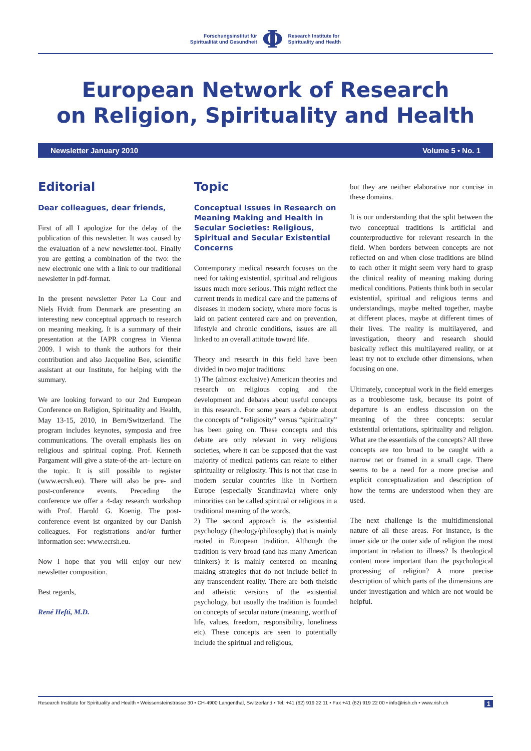Forschungsinstitut für
Spiritualität und Gesundheit
Φ
Research Institute for
Spirituality and Health
European Network of Research
on Religion, Spirituality and Health
Newsletter January 2010 Volume 5 • No. 1
Editorial
Dear colleagues, dear friends,
First of all I apologize for the delay of the publication of this newsletter. It was caused by the evaluation of a new newsletter-tool. Finally you are getting a combination of the two: the new electronic one with a link to our traditional newsletter in pdf-format.
In the present newsletter Peter La Cour and Niels Hvidt from Denmark are presenting an interesting new conceptual approach to research on meaning meaking. It is a summary of their presentation at the IAPR congress in Vienna 2009. I wish to thank the authors for their contribution and also Jacqueline Bee, scientific assistant at our Institute, for helping with the summary.
We are looking forward to our 2nd European Conference on Religion, Spirituality and Health, May 13-15, 2010, in Bern/Switzerland. The program includes keynotes, symposia and free communications. The overall emphasis lies on religious and spiritual coping. Prof. Kenneth Pargament will give a state-of-the art- lecture on the topic. It is still possible to register (www.ecrsh.eu). There will also be pre- and post-conference events. Preceding the conference we offer a 4-day research workshop with Prof. Harold G. Koenig. The post-conference event ist organized by our Danish colleagues. For registrations and/or further information see: www.ecrsh.eu.
Now I hope that you will enjoy our new newsletter composition.
Best regards,
René Hefti, M.D.
Topic
Conceptual Issues in Research on Meaning Making and Health in Secular Societies: Religious, Spiritual and Secular Existential Concerns
Contemporary medical research focuses on the need for taking existential, spiritual and religious issues much more serious. This might reflect the current trends in medical care and the patterns of diseases in modern society, where more focus is laid on patient centered care and on prevention, lifestyle and chronic conditions, issues are all linked to an overall attitude toward life.
Theory and research in this field have been divided in two major traditions:
1) The (almost exclusive) American theories and research on religious coping and the development and debates about useful concepts in this research. For some years a debate about the concepts of “religiosity” versus “spirituality” has been going on. These concepts and this debate are only relevant in very religious societies, where it can be supposed that the vast majority of medical patients can relate to either spirituality or religiosity. This is not that case in modern secular countries like in Northern Europe (especially Scandinavia) where only minorities can be called spiritual or religious in a traditional meaning of the words.
2) The second approach is the existential psychology (theology/philosophy) that is mainly rooted in European tradition. Although the tradition is very broad (and has many American thinkers) it is mainly centered on meaning making strategies that do not include belief in any transcendent reality. There are both theistic and atheistic versions of the existential psychology, but usually the tradition is founded on concepts of secular nature (meaning, worth of life, values, freedom, responsibility, loneliness etc). These concepts are seen to potentially include the spiritual and religious,
but they are neither elaborative nor concise in these domains.
It is our understanding that the split between the two conceptual traditions is artificial and counterproductive for relevant research in the field. When borders between concepts are not reflected on and when close traditions are blind to each other it might seem very hard to grasp the clinical reality of meaning making during medical conditions. Patients think both in secular existential, spiritual and religious terms and understandings, maybe melted together, maybe at different places, maybe at different times of their lives. The reality is multilayered, and investigation, theory and research should basically reflect this multilayered reality, or at least try not to exclude other dimensions, when focusing on one.
Ultimately, conceptual work in the field emerges as a troublesome task, because its point of departure is an endless discussion on the meaning of the three concepts: secular existential orientations, spirituality and religion. What are the essentials of the concepts? All three concepts are too broad to be caught with a narrow net or framed in a small cage. There seems to be a need for a more precise and explicit conceptualization and description of how the terms are understood when they are used.
The next challenge is the multidimensional nature of all these areas. For instance, is the inner side or the outer side of religion the most important in relation to illness? Is theological content more important than the psychological processing of religion? A more precise description of which parts of the dimensions are under investigation and which are not would be helpful.
Research Institute for Spirituality and Health • Weissensteinstrasse 30 • CH-4900 Langenthal, Switzerland • Tel. +41 (62) 919 22 11 • Fax +41 (62) 919 22 00 • info@rish.ch • www.rish.ch 1